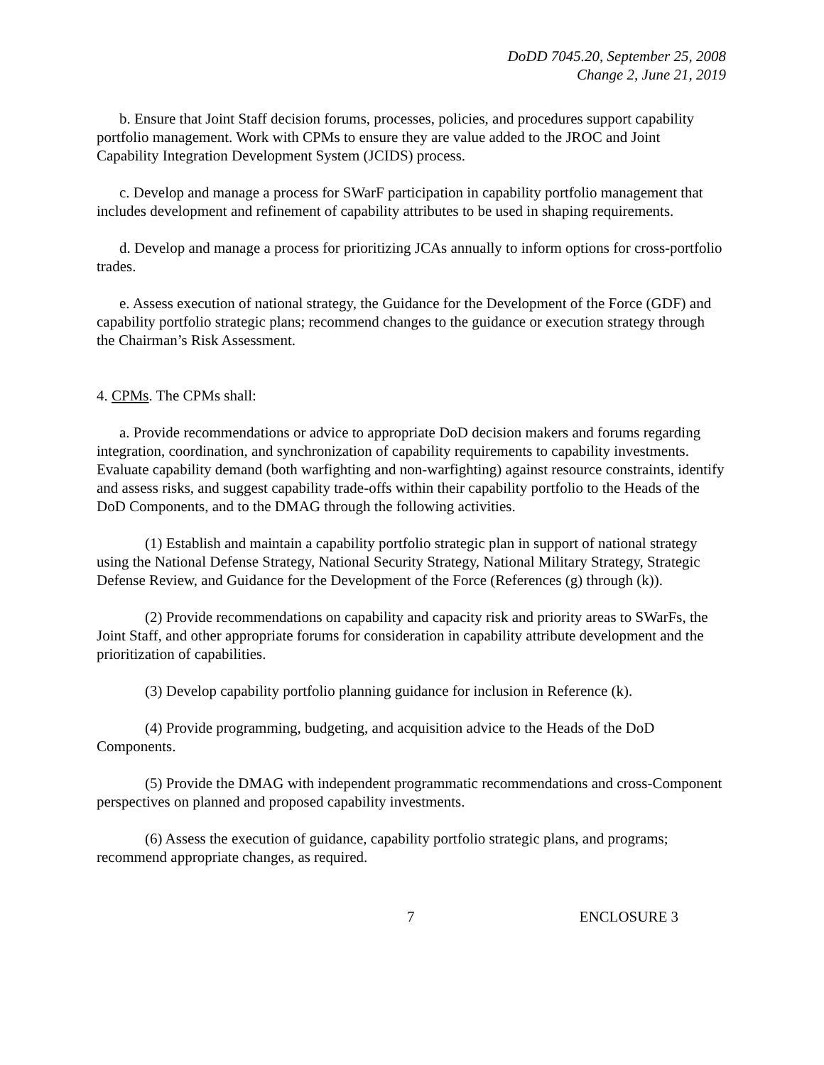DoDD 7045.20, September 25, 2008
Change 2, June 21, 2019
b. Ensure that Joint Staff decision forums, processes, policies, and procedures support capability portfolio management. Work with CPMs to ensure they are value added to the JROC and Joint Capability Integration Development System (JCIDS) process.
c. Develop and manage a process for SWarF participation in capability portfolio management that includes development and refinement of capability attributes to be used in shaping requirements.
d. Develop and manage a process for prioritizing JCAs annually to inform options for cross-portfolio trades.
e. Assess execution of national strategy, the Guidance for the Development of the Force (GDF) and capability portfolio strategic plans; recommend changes to the guidance or execution strategy through the Chairman’s Risk Assessment.
4. CPMs. The CPMs shall:
a. Provide recommendations or advice to appropriate DoD decision makers and forums regarding integration, coordination, and synchronization of capability requirements to capability investments. Evaluate capability demand (both warfighting and non-warfighting) against resource constraints, identify and assess risks, and suggest capability trade-offs within their capability portfolio to the Heads of the DoD Components, and to the DMAG through the following activities.
(1) Establish and maintain a capability portfolio strategic plan in support of national strategy using the National Defense Strategy, National Security Strategy, National Military Strategy, Strategic Defense Review, and Guidance for the Development of the Force (References (g) through (k)).
(2) Provide recommendations on capability and capacity risk and priority areas to SWarFs, the Joint Staff, and other appropriate forums for consideration in capability attribute development and the prioritization of capabilities.
(3) Develop capability portfolio planning guidance for inclusion in Reference (k).
(4) Provide programming, budgeting, and acquisition advice to the Heads of the DoD Components.
(5) Provide the DMAG with independent programmatic recommendations and cross-Component perspectives on planned and proposed capability investments.
(6) Assess the execution of guidance, capability portfolio strategic plans, and programs; recommend appropriate changes, as required.
7 ENCLOSURE 3